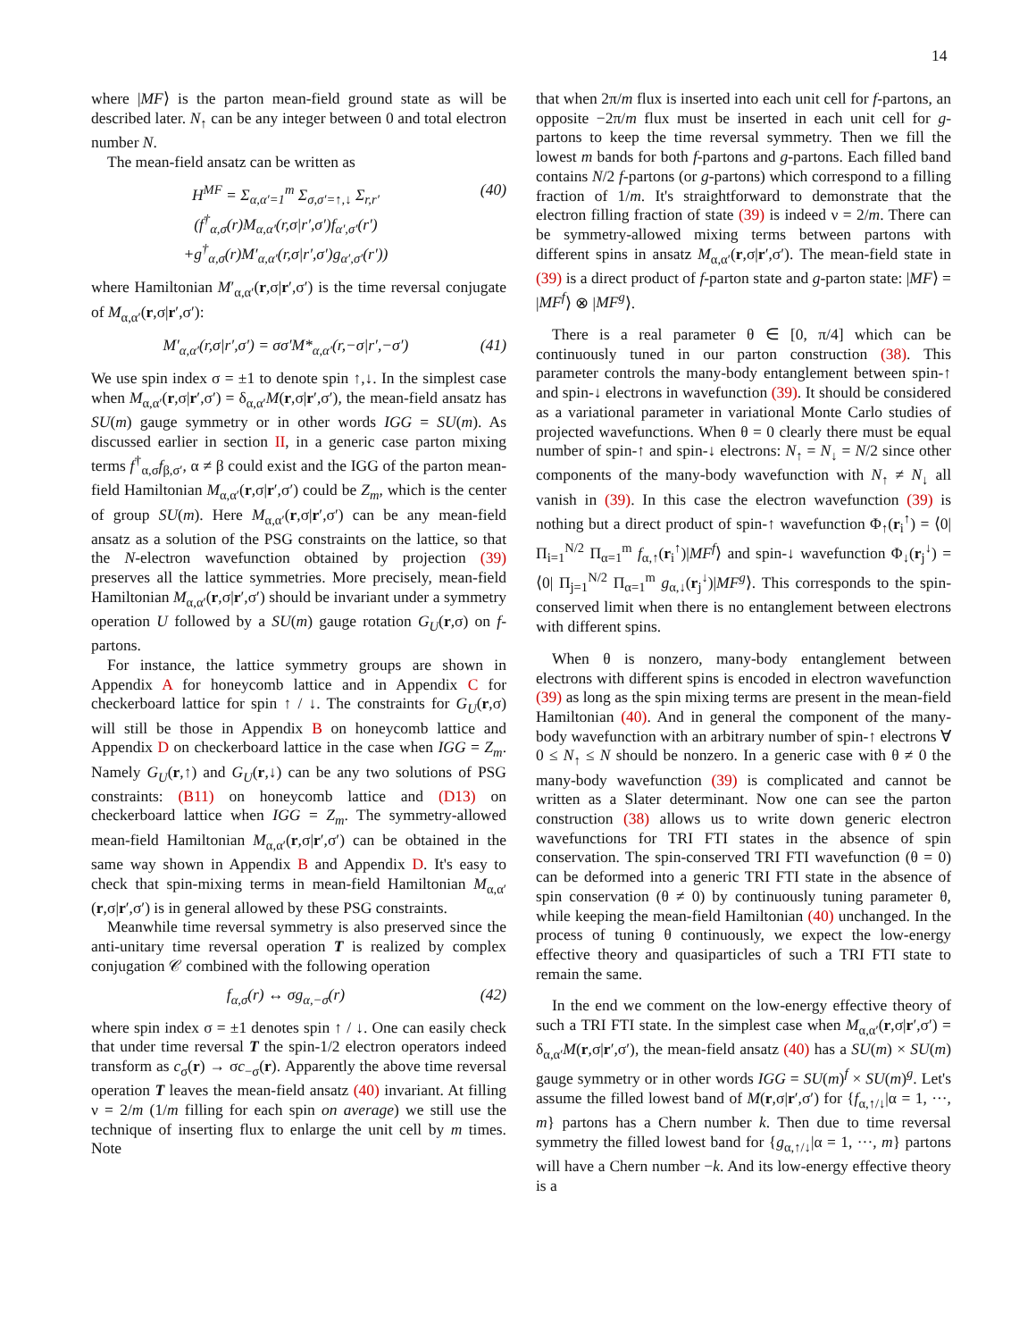14
where |MF⟩ is the parton mean-field ground state as will be described later. N<sub>↑</sub> can be any integer between 0 and total electron number N.
The mean-field ansatz can be written as
H<sup>MF</sup> = Σ<sub>α,α′=1</sub><sup>m</sup> Σ<sub>σ,σ′=↑,↓</sub> Σ<sub>r,r′</sub>
(f<sup>†</sup><sub>α,σ</sub>(r)M<sub>α,α′</sub>(r,σ|r′,σ′)f<sub>α′,σ′</sub>(r′)
+g<sup>†</sup><sub>α,σ</sub>(r)M′<sub>α,α′</sub>(r,σ|r′,σ′)g<sub>α′,σ′</sub>(r′)) (40)
where Hamiltonian M′<sub>α,α′</sub>(r,σ|r′,σ′) is the time reversal conjugate of M<sub>α,α′</sub>(r,σ|r′,σ′):
M′<sub>α,α′</sub>(r,σ|r′,σ′) = σσ′M*<sub>α,α′</sub>(r,−σ|r′,−σ′) (41)
We use spin index σ = ±1 to denote spin ↑,↓. In the simplest case when M<sub>α,α′</sub>(r,σ|r′,σ′) = δ<sub>α,α′</sub>M(r,σ|r′,σ′), the mean-field ansatz has SU(m) gauge symmetry or in other words IGG = SU(m). As discussed earlier in section II, in a generic case parton mixing terms f<sup>†</sup><sub>α,σ</sub>f<sub>β,σ′</sub>, α ≠ β could exist and the IGG of the parton mean-field Hamiltonian M<sub>α,α′</sub>(r,σ|r′,σ′) could be Z<sub>m</sub>, which is the center of group SU(m). Here M<sub>α,α′</sub>(r,σ|r′,σ′) can be any mean-field ansatz as a solution of the PSG constraints on the lattice, so that the N-electron wavefunction obtained by projection (39) preserves all the lattice symmetries. More precisely, mean-field Hamiltonian M<sub>α,α′</sub>(r,σ|r′,σ′) should be invariant under a symmetry operation U followed by a SU(m) gauge rotation G<sub>U</sub>(r,σ) on f-partons.
For instance, the lattice symmetry groups are shown in Appendix A for honeycomb lattice and in Appendix C for checkerboard lattice for spin ↑ / ↓. The constraints for G<sub>U</sub>(r,σ) will still be those in Appendix B on honeycomb lattice and Appendix D on checkerboard lattice in the case when IGG = Z<sub>m</sub>. Namely G<sub>U</sub>(r,↑) and G<sub>U</sub>(r,↓) can be any two solutions of PSG constraints: (B11) on honeycomb lattice and (D13) on checkerboard lattice when IGG = Z<sub>m</sub>. The symmetry-allowed mean-field Hamiltonian M<sub>α,α′</sub>(r,σ|r′,σ′) can be obtained in the same way shown in Appendix B and Appendix D. It's easy to check that spin-mixing terms in mean-field Hamiltonian M<sub>α,α′</sub>(r,σ|r′,σ′) is in general allowed by these PSG constraints.
Meanwhile time reversal symmetry is also preserved since the anti-unitary time reversal operation T is realized by complex conjugation 𝒞 combined with the following operation
f<sub>α,σ</sub>(r) ↔ σg<sub>α,−σ</sub>(r) (42)
where spin index σ = ±1 denotes spin ↑ / ↓. One can easily check that under time reversal T the spin-1/2 electron operators indeed transform as c<sub>σ</sub>(r) → σc<sub>−σ</sub>(r). Apparently the above time reversal operation T leaves the mean-field ansatz (40) invariant. At filling ν = 2/m (1/m filling for each spin on average) we still use the technique of inserting flux to enlarge the unit cell by m times. Note
that when 2π/m flux is inserted into each unit cell for f-partons, an opposite −2π/m flux must be inserted in each unit cell for g-partons to keep the time reversal symmetry. Then we fill the lowest m bands for both f-partons and g-partons. Each filled band contains N/2 f-partons (or g-partons) which correspond to a filling fraction of 1/m. It's straightforward to demonstrate that the electron filling fraction of state (39) is indeed ν = 2/m. There can be symmetry-allowed mixing terms between partons with different spins in ansatz M<sub>α,α′</sub>(r,σ|r′,σ′). The mean-field state in (39) is a direct product of f-parton state and g-parton state: |MF⟩ = |MF<sup>f</sup>⟩ ⊗ |MF<sup>g</sup>⟩.
There is a real parameter θ ∈ [0, π/4] which can be continuously tuned in our parton construction (38). This parameter controls the many-body entanglement between spin-↑ and spin-↓ electrons in wavefunction (39). It should be considered as a variational parameter in variational Monte Carlo studies of projected wavefunctions. When θ = 0 clearly there must be equal number of spin-↑ and spin-↓ electrons: N<sub>↑</sub> = N<sub>↓</sub> = N/2 since other components of the many-body wavefunction with N<sub>↑</sub> ≠ N<sub>↓</sub> all vanish in (39). In this case the electron wavefunction (39) is nothing but a direct product of spin-↑ wavefunction Φ<sub>↑</sub>(r<sub>i</sub><sup>↑</sup>) = ⟨0| Π<sub>i=1</sub><sup>N/2</sup> Π<sub>α=1</sub><sup>m</sup> f<sub>α,↑</sub>(r<sub>i</sub><sup>↑</sup>)|MF<sup>f</sup>⟩ and spin-↓ wavefunction Φ<sub>↓</sub>(r<sub>j</sub><sup>↓</sup>) = ⟨0| Π<sub>j=1</sub><sup>N/2</sup> Π<sub>α=1</sub><sup>m</sup> g<sub>α,↓</sub>(r<sub>j</sub><sup>↓</sup>)|MF<sup>g</sup>⟩. This corresponds to the spin-conserved limit when there is no entanglement between electrons with different spins.
When θ is nonzero, many-body entanglement between electrons with different spins is encoded in electron wavefunction (39) as long as the spin mixing terms are present in the mean-field Hamiltonian (40). And in general the component of the many-body wavefunction with an arbitrary number of spin-↑ electrons ∀ 0 ≤ N<sub>↑</sub> ≤ N should be nonzero. In a generic case with θ ≠ 0 the many-body wavefunction (39) is complicated and cannot be written as a Slater determinant. Now one can see the parton construction (38) allows us to write down generic electron wavefunctions for TRI FTI states in the absence of spin conservation. The spin-conserved TRI FTI wavefunction (θ = 0) can be deformed into a generic TRI FTI state in the absence of spin conservation (θ ≠ 0) by continuously tuning parameter θ, while keeping the mean-field Hamiltonian (40) unchanged. In the process of tuning θ continuously, we expect the low-energy effective theory and quasiparticles of such a TRI FTI state to remain the same.
In the end we comment on the low-energy effective theory of such a TRI FTI state. In the simplest case when M<sub>α,α′</sub>(r,σ|r′,σ′) = δ<sub>α,α′</sub>M(r,σ|r′,σ′), the mean-field ansatz (40) has a SU(m) × SU(m) gauge symmetry or in other words IGG = SU(m)<sup>f</sup> × SU(m)<sup>g</sup>. Let's assume the filled lowest band of M(r,σ|r′,σ′) for {f<sub>α,↑/↓</sub>|α = 1, ···, m} partons has a Chern number k. Then due to time reversal symmetry the filled lowest band for {g<sub>α,↑/↓</sub>|α = 1, ···, m} partons will have a Chern number −k. And its low-energy effective theory is a